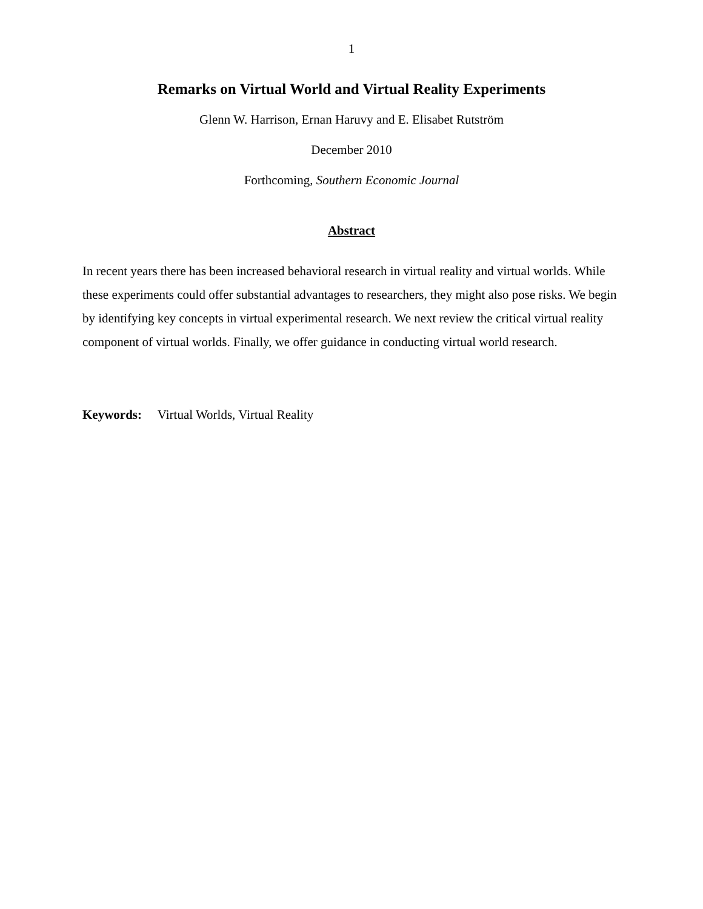1
Remarks on Virtual World and Virtual Reality Experiments
Glenn W. Harrison, Ernan Haruvy and E. Elisabet Rutström
December 2010
Forthcoming, Southern Economic Journal
Abstract
In recent years there has been increased behavioral research in virtual reality and virtual worlds. While these experiments could offer substantial advantages to researchers, they might also pose risks. We begin by identifying key concepts in virtual experimental research. We next review the critical virtual reality component of virtual worlds. Finally, we offer guidance in conducting virtual world research.
Keywords: Virtual Worlds, Virtual Reality